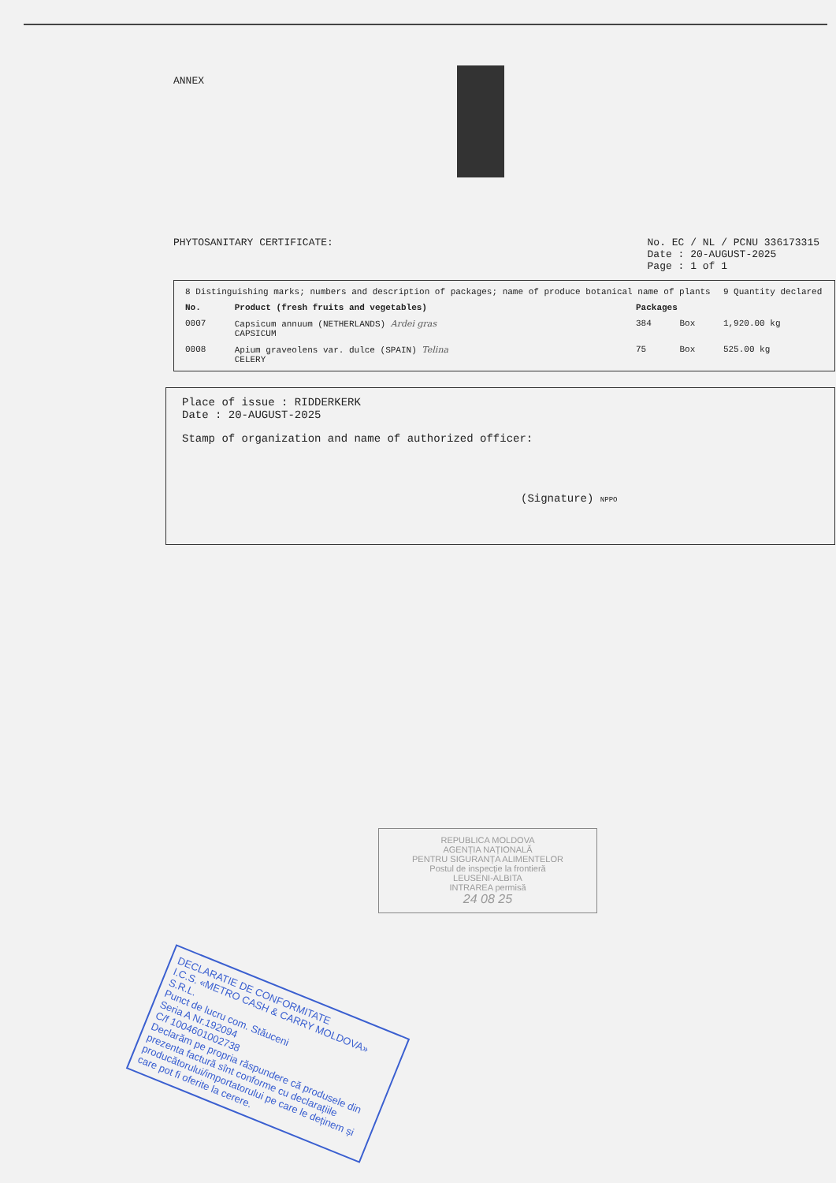ANNEX
PHYTOSANITARY CERTIFICATE: No. EC / NL / PCNU 336173315
Date : 20-AUGUST-2025
Page : 1 of 1
| 8 Distinguishing marks; numbers and description of packages; name of produce botanical name of plants | | | | 9 Quantity declared |
| No. | Product (fresh fruits and vegetables) | Packages | | |
| 0007 | Capsicum annuum (NETHERLANDS) Ardei gras CAPSICUM | 384 | Box | 1,920.00 kg |
| 0008 | Apium graveolens var. dulce (SPAIN) Telina CELERY | 75 | Box | 525.00 kg |
Place of issue : RIDDERKERK
Date : 20-AUGUST-2025
Stamp of organization and name of authorized officer:
(Signature) NPPO
DECLARATIE DE CONFORMITATE
I.C.S. «METRO CASH & CARRY MOLDOVA» S.R.L.
Punct de lucru com. Stăuceni
Seria A Nr.192094
C/f 1004601002738
Declarăm pe propria răspundere că produsele din prezenta factură sînt conforme cu declarațiile producătorului/importatorului pe care le deținem și care pot fi oferite la cerere.
REPUBLICA MOLDOVA
AGENȚIA NAȚIONALĂ
PENTRU SIGURANȚA ALIMENTELOR
Postul de inspecție la frontieră
LEUSENI-ALBITA
INTRAREA permisă
24 08 25